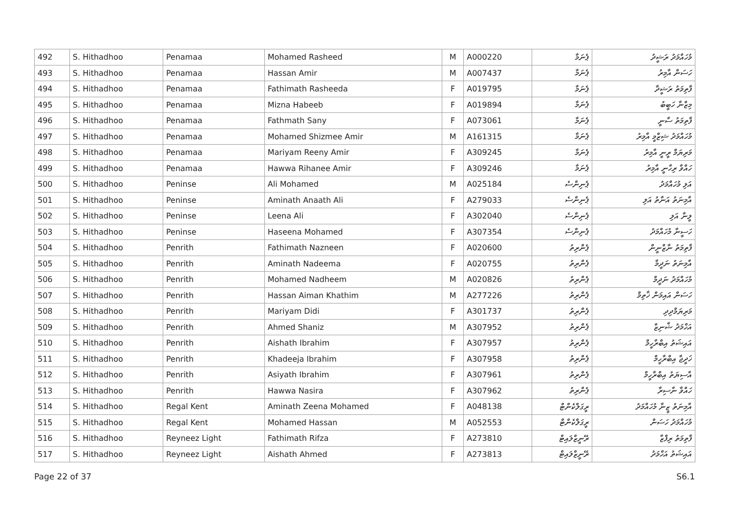| 492 | S. Hithadhoo | Penamaa | Mohamed Rasheed | M | A000220 | ޕެނަމާ | މުހައްމަދު ރަޝީދު |
| 493 | S. Hithadhoo | Penamaa | Hassan Amir | M | A007437 | ޕެނަމާ | ހަސަން އާމިރު |
| 494 | S. Hithadhoo | Penamaa | Fathimath Rasheeda | F | A019795 | ޕެނަމާ | ފާތިމަތު ރަޝީދާ |
| 495 | S. Hithadhoo | Penamaa | Mizna Habeeb | F | A019894 | ޕެނަމާ | މިޒްނާ ހަބީބު |
| 496 | S. Hithadhoo | Penamaa | Fathmath Sany | F | A073061 | ޕެނަމާ | ފާތިމަތު ސާނީ |
| 497 | S. Hithadhoo | Penamaa | Mohamed Shizmee Amir | M | A161315 | ޕެނަމާ | މުހައްމަދު ޝިޒްމީ އާމިރު |
| 498 | S. Hithadhoo | Penamaa | Mariyam Reeny Amir | F | A309245 | ޕެނަމާ | މަރިޔަމް ރީނީ އާމިރު |
| 499 | S. Hithadhoo | Penamaa | Hawwa Rihanee Amir | F | A309246 | ޕެނަމާ | ހައްވާ ރިހާނީ އާމިރު |
| 500 | S. Hithadhoo | Peninse | Ali Mohamed | M | A025184 | ޕެނިންސެ | އަލި މުހައްމަދު |
| 501 | S. Hithadhoo | Peninse | Aminath Anaath Ali | F | A279033 | ޕެނިންސެ | އާމިނަތު އަނާތު އަލި |
| 502 | S. Hithadhoo | Peninse | Leena Ali | F | A302040 | ޕެނިންސެ | ލީނާ އަލި |
| 503 | S. Hithadhoo | Peninse | Haseena Mohamed | F | A307354 | ޕެނިންސެ | ހަސީނާ މުހައްމަދު |
| 504 | S. Hithadhoo | Penrith | Fathimath Nazneen | F | A020600 | ޕެންރިތު | ފާތިމަތު ނާޒްނީން |
| 505 | S. Hithadhoo | Penrith | Aminath Nadeema | F | A020755 | ޕެންރިތު | އާމިނަތު ނަދީމާ |
| 506 | S. Hithadhoo | Penrith | Mohamed Nadheem | M | A020826 | ޕެންރިތު | މުހައްމަދު ނަދީމް |
| 507 | S. Hithadhoo | Penrith | Hassan Aiman Khathim | M | A277226 | ޕެންރިތު | ހަސަން އައިމަން ޚާތިމް |
| 508 | S. Hithadhoo | Penrith | Mariyam Didi | F | A301737 | ޕެންރިތު | މަރިޔަމްދިދި |
| 509 | S. Hithadhoo | Penrith | Ahmed Shaniz | M | A307952 | ޕެންރިތު | އަހްމަދު ޝާނިޒް |
| 510 | S. Hithadhoo | Penrith | Aishath Ibrahim | F | A307957 | ޕެންރިތު | އައިޝަތު އިބްރާހީމް |
| 511 | S. Hithadhoo | Penrith | Khadeeja Ibrahim | F | A307958 | ޕެންރިތު | ޚަދީޖާ އިބްރާހީމް |
| 512 | S. Hithadhoo | Penrith | Asiyath Ibrahim | F | A307961 | ޕެންރިތު | އާސިޔަތު އިބްރާހީމް |
| 513 | S. Hithadhoo | Penrith | Hawwa Nasira | F | A307962 | ޕެންރިތު | ހައްވާ ނާސިރާ |
| 514 | S. Hithadhoo | Regal Kent | Aminath Zeena Mohamed | F | A048138 | ރީގަލްކެންޓް | އާމިނަތު ޒީނާ މުހައްމަދު |
| 515 | S. Hithadhoo | Regal Kent | Mohamed Hassan | M | A052553 | ރީގަލްކެންޓް | މުހައްމަދު ހަސަން |
| 516 | S. Hithadhoo | Reyneez Light | Fathimath Rifza | F | A273810 | ރޭނީޒްލައިޓް | ފާތިމަތު ރިފްޒާ |
| 517 | S. Hithadhoo | Reyneez Light | Aishath Ahmed | F | A273813 | ރޭނީޒްލައިޓް | އައިޝަތު އަހްމަދު |
Page 22 of 37 S6.1